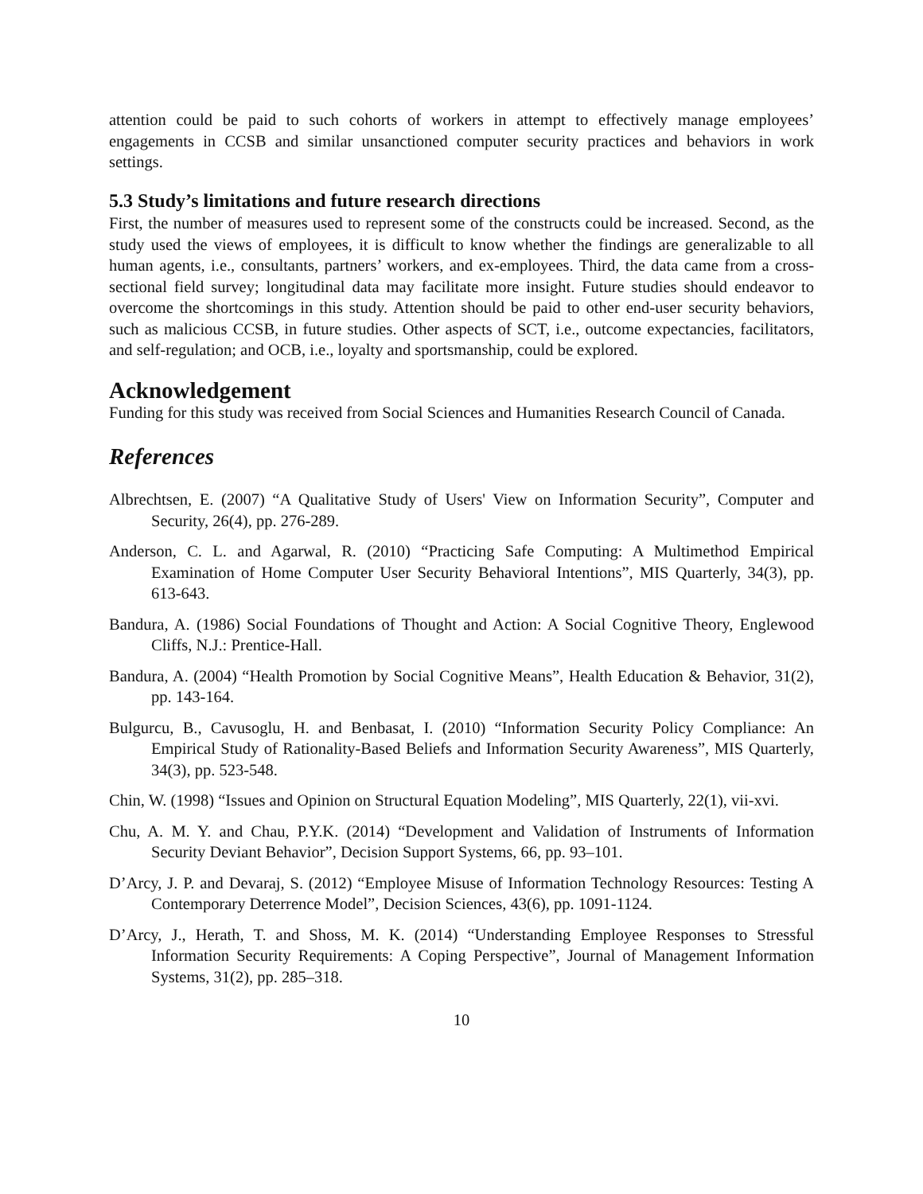attention could be paid to such cohorts of workers in attempt to effectively manage employees’ engagements in CCSB and similar unsanctioned computer security practices and behaviors in work settings.
5.3 Study’s limitations and future research directions
First, the number of measures used to represent some of the constructs could be increased. Second, as the study used the views of employees, it is difficult to know whether the findings are generalizable to all human agents, i.e., consultants, partners’ workers, and ex-employees. Third, the data came from a cross-sectional field survey; longitudinal data may facilitate more insight. Future studies should endeavor to overcome the shortcomings in this study. Attention should be paid to other end-user security behaviors, such as malicious CCSB, in future studies. Other aspects of SCT, i.e., outcome expectancies, facilitators, and self-regulation; and OCB, i.e., loyalty and sportsmanship, could be explored.
Acknowledgement
Funding for this study was received from Social Sciences and Humanities Research Council of Canada.
References
Albrechtsen, E. (2007) “A Qualitative Study of Users' View on Information Security”, Computer and Security, 26(4), pp. 276-289.
Anderson, C. L. and Agarwal, R. (2010) “Practicing Safe Computing: A Multimethod Empirical Examination of Home Computer User Security Behavioral Intentions”, MIS Quarterly, 34(3), pp. 613-643.
Bandura, A. (1986) Social Foundations of Thought and Action: A Social Cognitive Theory, Englewood Cliffs, N.J.: Prentice-Hall.
Bandura, A. (2004) “Health Promotion by Social Cognitive Means”, Health Education & Behavior, 31(2), pp. 143-164.
Bulgurcu, B., Cavusoglu, H. and Benbasat, I. (2010) “Information Security Policy Compliance: An Empirical Study of Rationality-Based Beliefs and Information Security Awareness”, MIS Quarterly, 34(3), pp. 523-548.
Chin, W. (1998) “Issues and Opinion on Structural Equation Modeling”, MIS Quarterly, 22(1), vii-xvi.
Chu, A. M. Y. and Chau, P.Y.K. (2014) “Development and Validation of Instruments of Information Security Deviant Behavior”, Decision Support Systems, 66, pp. 93–101.
D’Arcy, J. P. and Devaraj, S. (2012) “Employee Misuse of Information Technology Resources: Testing A Contemporary Deterrence Model”, Decision Sciences, 43(6), pp. 1091-1124.
D’Arcy, J., Herath, T. and Shoss, M. K. (2014) “Understanding Employee Responses to Stressful Information Security Requirements: A Coping Perspective”, Journal of Management Information Systems, 31(2), pp. 285–318.
10